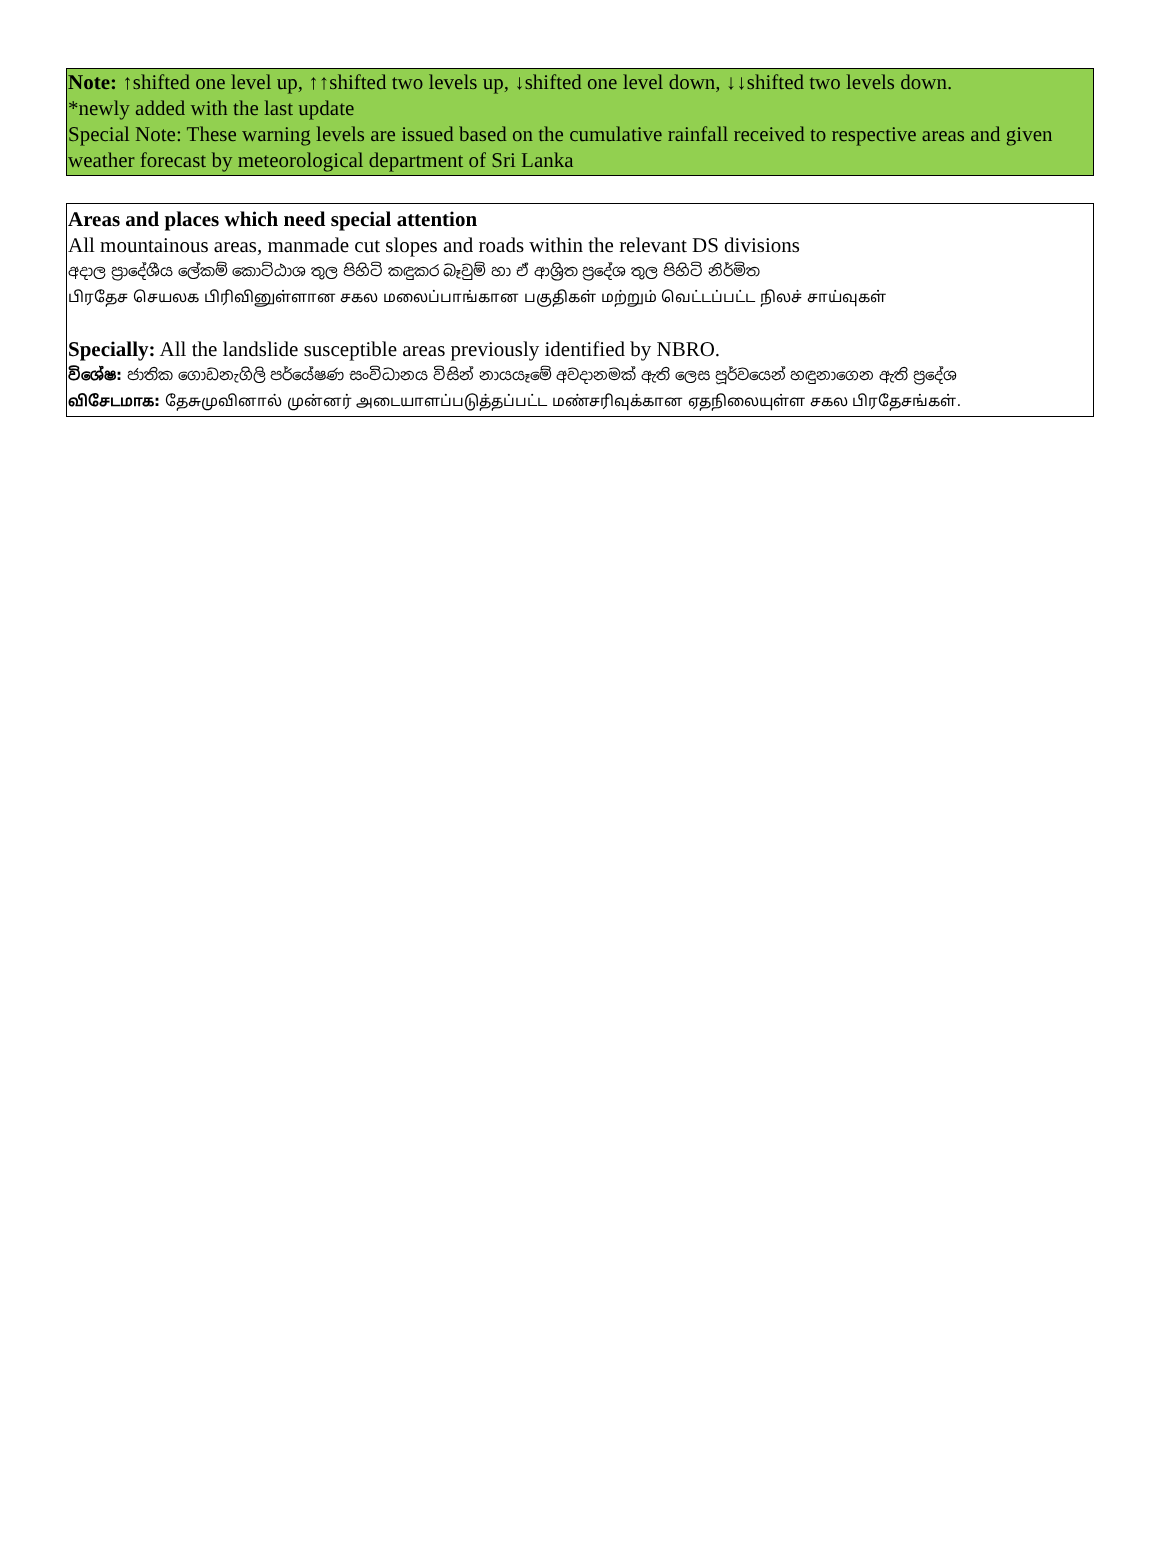Note: ↑shifted one level up, ↑↑shifted two levels up, ↓shifted one level down, ↓↓shifted two levels down.
*newly added with the last update
Special Note: These warning levels are issued based on the cumulative rainfall received to respective areas and given weather forecast by meteorological department of Sri Lanka
Areas and places which need special attention
All mountainous areas, manmade cut slopes and roads within the relevant DS divisions
අදාල ප්‍රාදේශීය ලේකම් කොට්ඨාශ තුල පිහිටි කඳුකර බෑවුම් හා ඒ ආශ්‍රිත ප්‍රදේශ තුල පිහිටි නිර්මිත
பிரதேச செயலக பிரிவினுள்ளான சகல மலைப்பாங்கான பகுதிகள் மற்றும் வெட்டப்பட்ட நிலச் சாய்வுகள்
Specially: All the landslide susceptible areas previously identified by NBRO.
විශේෂ: ජාතික ගොඩනැගිලි පර්යේෂණ සංවිධානය විසින් නායයෑමේ අවදානමක් ඇති ලෙස පූර්වයෙන් හඳුනාගෙන ඇති ප්‍රදේශ
விசேடமாக: தேசுமுவினால் முன்னர் அடையாளப்படுத்தப்பட்ட மண்சரிவுக்கான ஏதநிலையுள்ள சகல பிரதேசங்கள்.